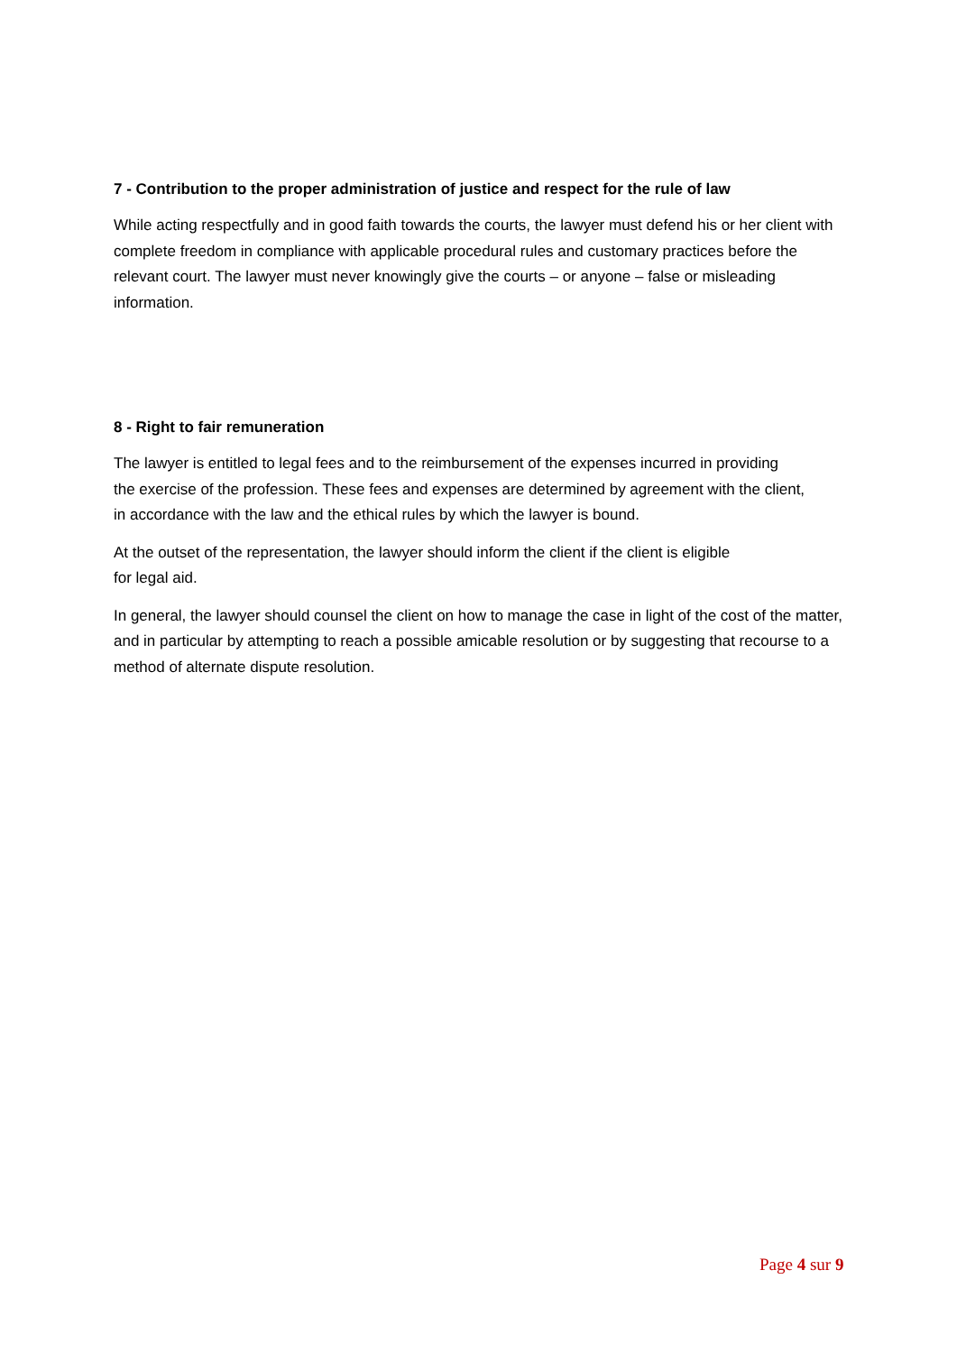7 - Contribution to the proper administration of justice and respect for the rule of law
While acting respectfully and in good faith towards the courts, the lawyer must defend his or her client with complete freedom in compliance with applicable procedural rules and customary practices before the relevant court. The lawyer must never knowingly give the courts – or anyone – false or misleading information.
8 - Right to fair remuneration
The lawyer is entitled to legal fees and to the reimbursement of the expenses incurred in providing
the exercise of the profession. These fees and expenses are determined by agreement with the client,
in accordance with the law and the ethical rules by which the lawyer is bound.
At the outset of the representation, the lawyer should inform the client if the client is eligible
for legal aid.
In general, the lawyer should counsel the client on how to manage the case in light of the cost of the matter, and in particular by attempting to reach a possible amicable resolution or by suggesting that recourse to a method of alternate dispute resolution.
Page 4 sur 9